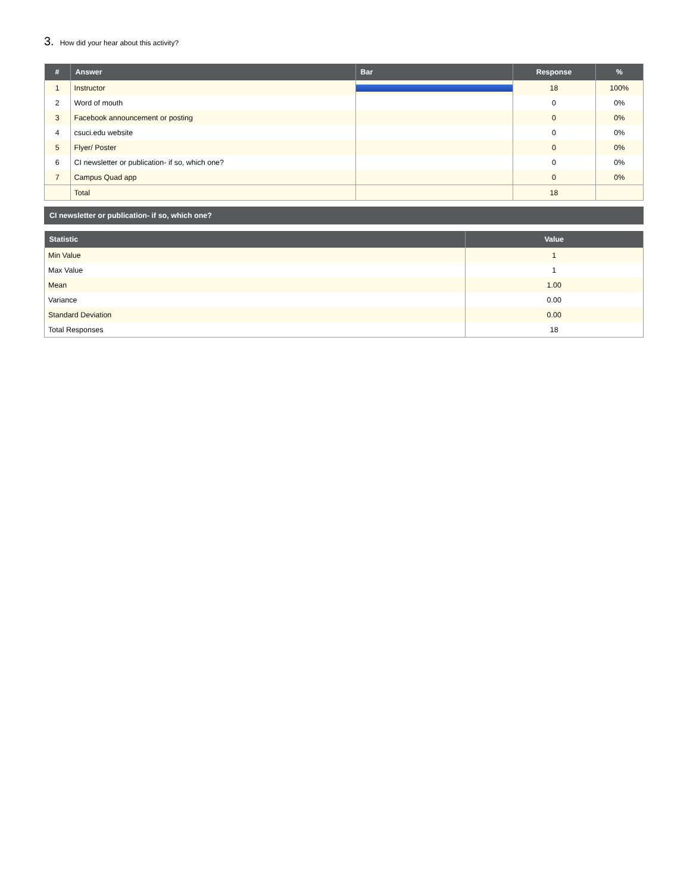3. How did your hear about this activity?
| # | Answer | Bar | Response | % |
| --- | --- | --- | --- | --- |
| 1 | Instructor | | 18 | 100% |
| 2 | Word of mouth | | 0 | 0% |
| 3 | Facebook announcement or posting | | 0 | 0% |
| 4 | csuci.edu website | | 0 | 0% |
| 5 | Flyer/ Poster | | 0 | 0% |
| 6 | CI newsletter or publication- if so, which one? | | 0 | 0% |
| 7 | Campus Quad app | | 0 | 0% |
| | Total | | 18 | |
CI newsletter or publication- if so, which one?
| Statistic | Value |
| --- | --- |
| Min Value | 1 |
| Max Value | 1 |
| Mean | 1.00 |
| Variance | 0.00 |
| Standard Deviation | 0.00 |
| Total Responses | 18 |